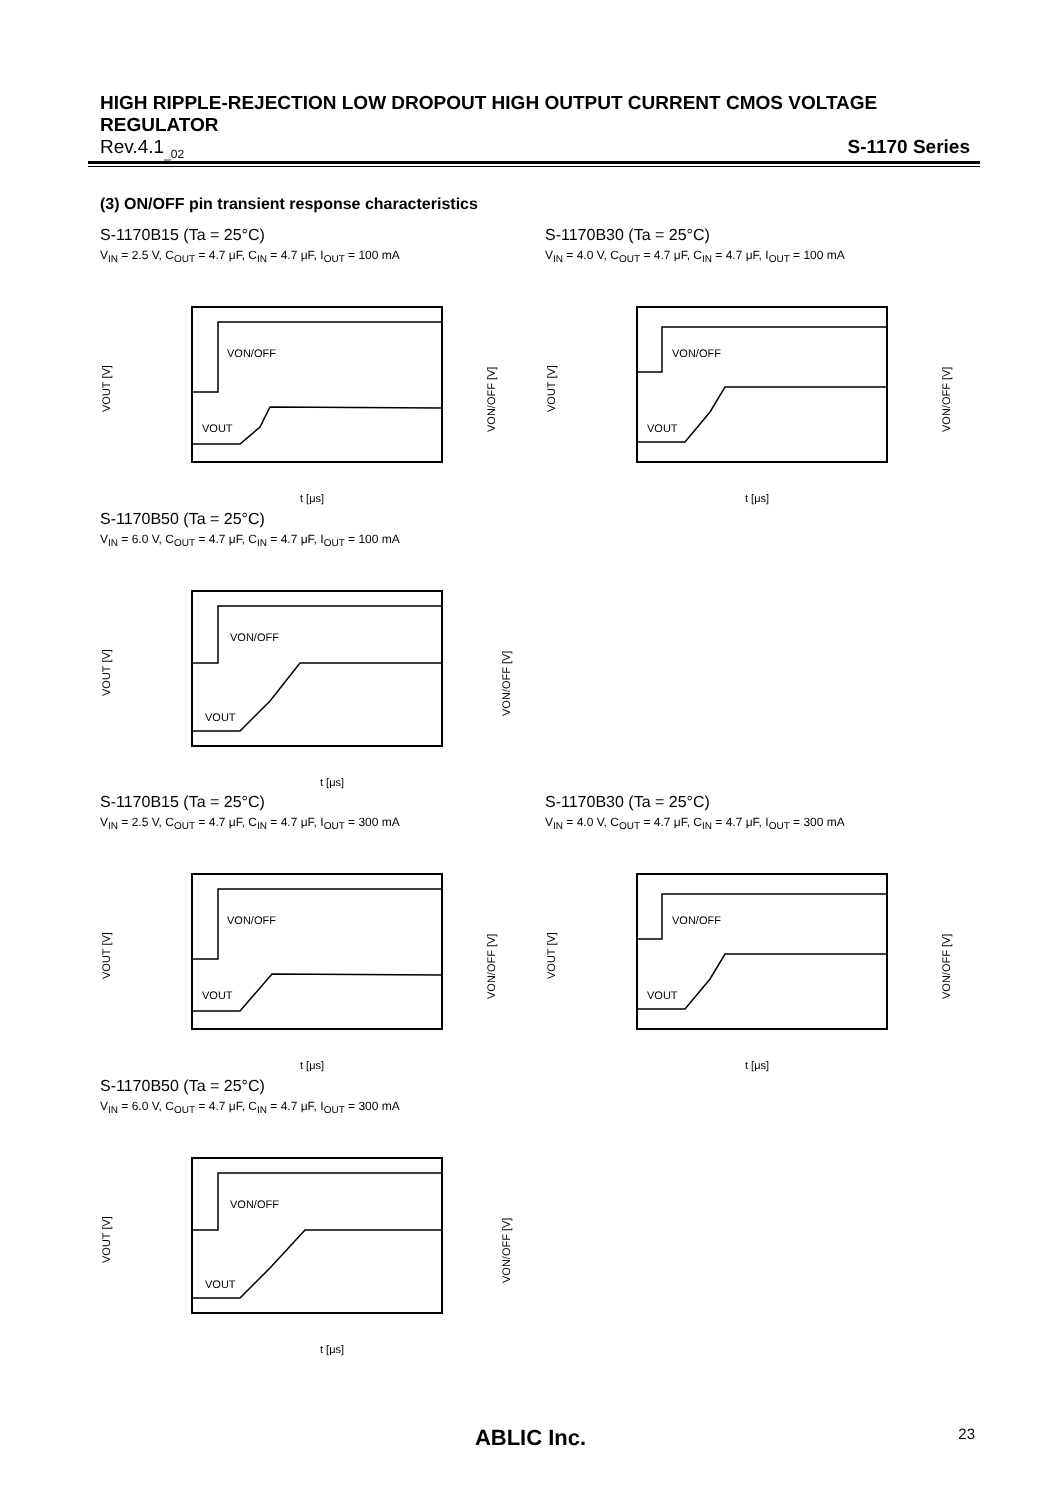HIGH RIPPLE-REJECTION LOW DROPOUT HIGH OUTPUT CURRENT CMOS VOLTAGE REGULATOR
Rev.4.1<sub>_02</sub> S-1170 Series
(3) ON/OFF pin transient response characteristics
S-1170B15 (Ta = 25°C)
V<sub>IN</sub> = 2.5 V, C<sub>OUT</sub> = 4.7 μF, C<sub>IN</sub> = 4.7 μF, I<sub>OUT</sub> = 100 mA
VOUT [V]
VON/OFF
VOUT
t [μs]
VON/OFF [V]
S-1170B30 (Ta = 25°C)
V<sub>IN</sub> = 4.0 V, C<sub>OUT</sub> = 4.7 μF, C<sub>IN</sub> = 4.7 μF, I<sub>OUT</sub> = 100 mA
VOUT [V]
VON/OFF
VOUT
t [μs]
VON/OFF [V]
S-1170B50 (Ta = 25°C)
V<sub>IN</sub> = 6.0 V, C<sub>OUT</sub> = 4.7 μF, C<sub>IN</sub> = 4.7 μF, I<sub>OUT</sub> = 100 mA
VOUT [V]
VON/OFF
VOUT
t [μs]
VON/OFF [V]
S-1170B15 (Ta = 25°C)
V<sub>IN</sub> = 2.5 V, C<sub>OUT</sub> = 4.7 μF, C<sub>IN</sub> = 4.7 μF, I<sub>OUT</sub> = 300 mA
VOUT [V]
VON/OFF
VOUT
t [μs]
VON/OFF [V]
S-1170B30 (Ta = 25°C)
V<sub>IN</sub> = 4.0 V, C<sub>OUT</sub> = 4.7 μF, C<sub>IN</sub> = 4.7 μF, I<sub>OUT</sub> = 300 mA
VOUT [V]
VON/OFF
VOUT
t [μs]
VON/OFF [V]
S-1170B50 (Ta = 25°C)
V<sub>IN</sub> = 6.0 V, C<sub>OUT</sub> = 4.7 μF, C<sub>IN</sub> = 4.7 μF, I<sub>OUT</sub> = 300 mA
VOUT [V]
VON/OFF
VOUT
t [μs]
VON/OFF [V]
ABLIC Inc. 23